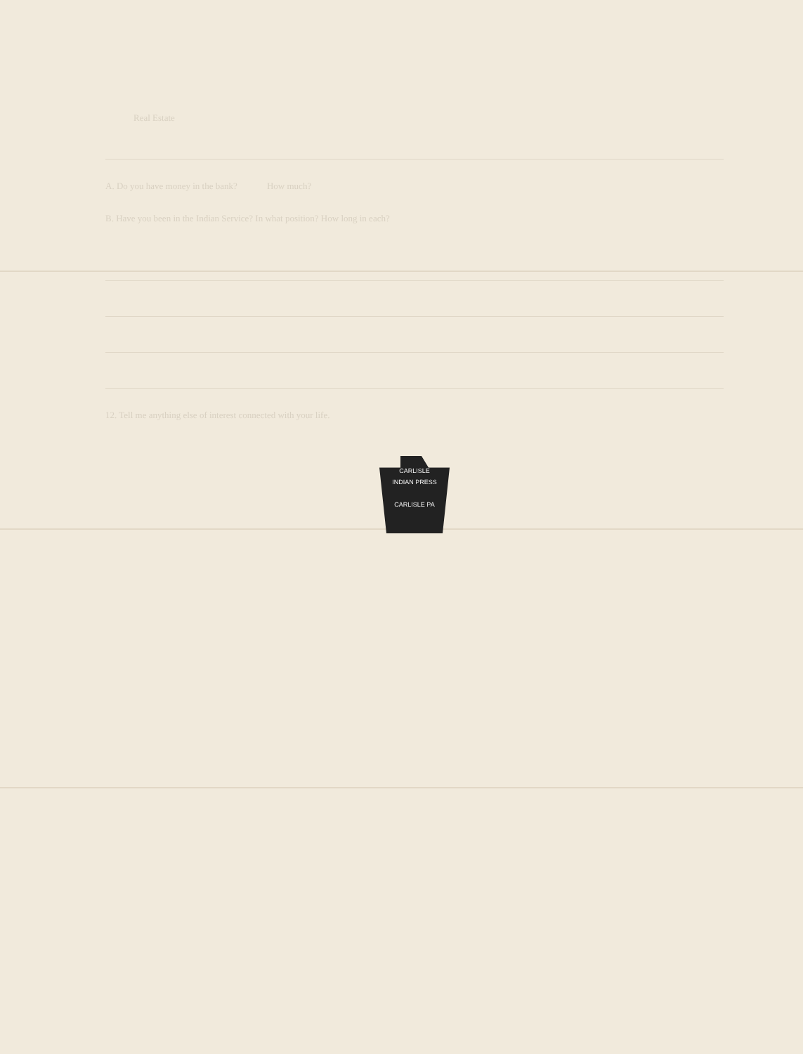Real Estate
A. Do you have money in the bank? How much?
B. Have you been in the Indian Service? In what position? How long in each?
12. Tell me anything else of interest connected with your life.
CARLISLE
INDIAN PRESS
CARLISLE PA